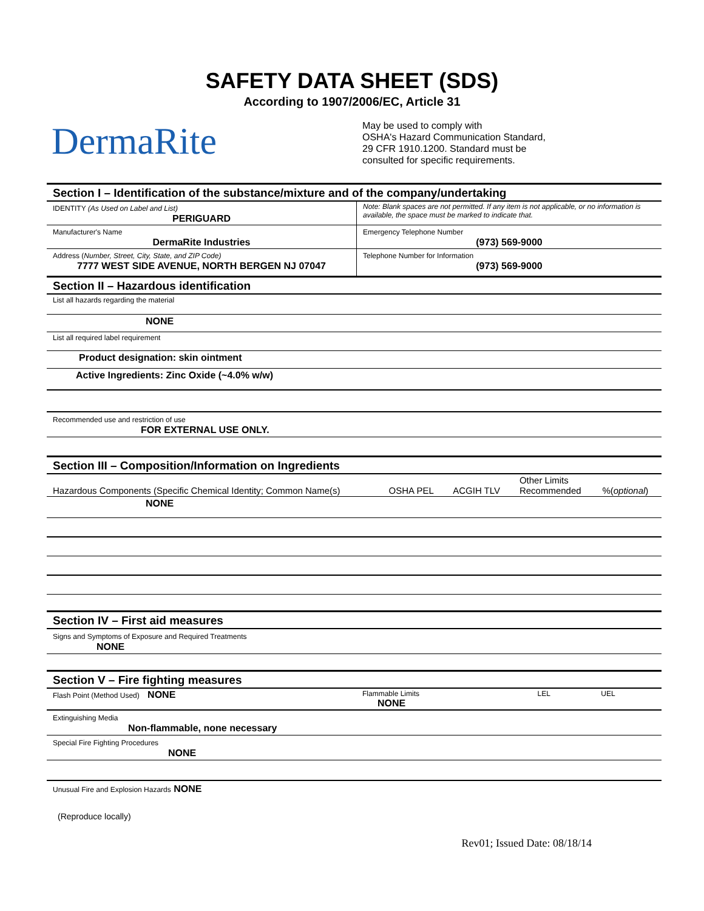SAFETY DATA SHEET (SDS)
According to 1907/2006/EC, Article 31
DermaRite
May be used to comply with
OSHA's Hazard Communication Standard,
29 CFR 1910.1200. Standard must be
consulted for specific requirements.
Section I – Identification of the substance/mixture and of the company/undertaking
| IDENTITY (As Used on Label and List) PERIGUARD | Note: Blank spaces are not permitted. If any item is not applicable, or no information is available, the space must be marked to indicate that. |
| Manufacturer's Name DermaRite Industries | Emergency Telephone Number (973) 569-9000 |
| Address ( Number, Street, City, State, and ZIP Code) 7777 WEST SIDE AVENUE, NORTH BERGEN NJ 07047 | Telephone Number for Information (973) 569-9000 |
Section II – Hazardous identification
List all hazards regarding the material
NONE
List all required label requirement
Product designation: skin ointment
Active Ingredients: Zinc Oxide (~4.0% w/w)
Recommended use and restriction of use
FOR EXTERNAL USE ONLY.
Section III – Composition/Information on Ingredients
| Hazardous Components (Specific Chemical Identity; Common Name(s) | OSHA PEL | ACGIH TLV | Other Limits Recommended | %( optional ) |
NONE
Section IV – First aid measures
Signs and Symptoms of Exposure and Required Treatments
NONE
Section V – Fire fighting measures
| Flash Point (Method Used) NONE | Flammable Limits NONE | LEL | UEL |
Extinguishing Media
Non-flammable, none necessary
Special Fire Fighting Procedures
NONE
Unusual Fire and Explosion Hazards NONE
(Reproduce locally)
Rev01; Issued Date: 08/18/14